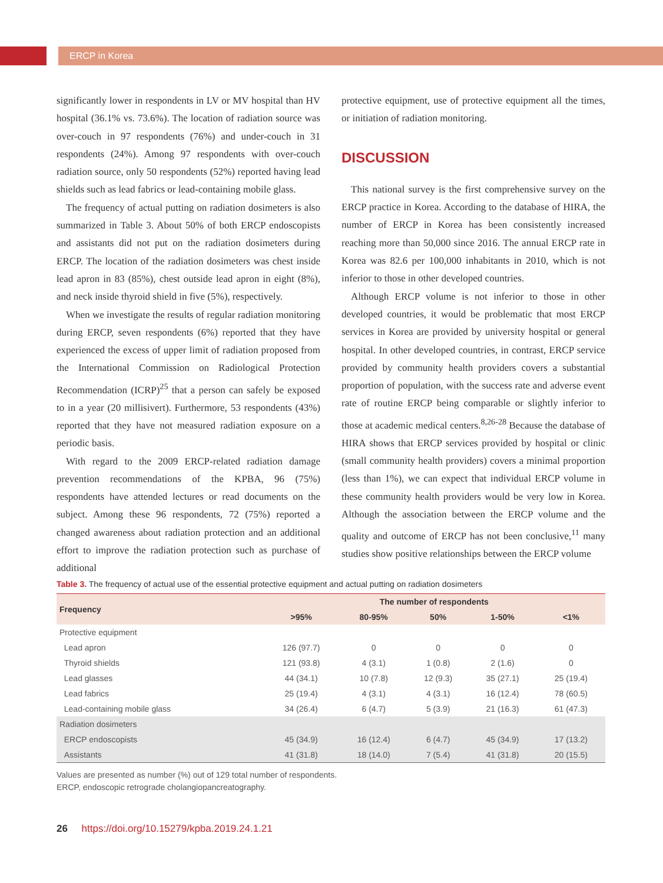ERCP in Korea
significantly lower in respondents in LV or MV hospital than HV hospital (36.1% vs. 73.6%). The location of radiation source was over-couch in 97 respondents (76%) and under-couch in 31 respondents (24%). Among 97 respondents with over-couch radiation source, only 50 respondents (52%) reported having lead shields such as lead fabrics or lead-containing mobile glass.
The frequency of actual putting on radiation dosimeters is also summarized in Table 3. About 50% of both ERCP endoscopists and assistants did not put on the radiation dosimeters during ERCP. The location of the radiation dosimeters was chest inside lead apron in 83 (85%), chest outside lead apron in eight (8%), and neck inside thyroid shield in five (5%), respectively.
When we investigate the results of regular radiation monitoring during ERCP, seven respondents (6%) reported that they have experienced the excess of upper limit of radiation proposed from the International Commission on Radiological Protection Recommendation (ICRP)<sup>25</sup> that a person can safely be exposed to in a year (20 millisivert). Furthermore, 53 respondents (43%) reported that they have not measured radiation exposure on a periodic basis.
With regard to the 2009 ERCP-related radiation damage prevention recommendations of the KPBA, 96 (75%) respondents have attended lectures or read documents on the subject. Among these 96 respondents, 72 (75%) reported a changed awareness about radiation protection and an additional effort to improve the radiation protection such as purchase of additional
protective equipment, use of protective equipment all the times, or initiation of radiation monitoring.
DISCUSSION
This national survey is the first comprehensive survey on the ERCP practice in Korea. According to the database of HIRA, the number of ERCP in Korea has been consistently increased reaching more than 50,000 since 2016. The annual ERCP rate in Korea was 82.6 per 100,000 inhabitants in 2010, which is not inferior to those in other developed countries.
Although ERCP volume is not inferior to those in other developed countries, it would be problematic that most ERCP services in Korea are provided by university hospital or general hospital. In other developed countries, in contrast, ERCP service provided by community health providers covers a substantial proportion of population, with the success rate and adverse event rate of routine ERCP being comparable or slightly inferior to those at academic medical centers.<sup>8,26-28</sup> Because the database of HIRA shows that ERCP services provided by hospital or clinic (small community health providers) covers a minimal proportion (less than 1%), we can expect that individual ERCP volume in these community health providers would be very low in Korea. Although the association between the ERCP volume and the quality and outcome of ERCP has not been conclusive,<sup>11</sup> many studies show positive relationships between the ERCP volume
Table 3. The frequency of actual use of the essential protective equipment and actual putting on radiation dosimeters
| Frequency | The number of respondents | | | | |
| --- | --- | --- | --- | --- | --- |
| | >95% | 80-95% | 50% | 1-50% | <1% |
| Protective equipment | | | | | |
| Lead apron | 126 (97.7) | 0 | 0 | 0 | 0 |
| Thyroid shields | 121 (93.8) | 4 (3.1) | 1 (0.8) | 2 (1.6) | 0 |
| Lead glasses | 44 (34.1) | 10 (7.8) | 12 (9.3) | 35 (27.1) | 25 (19.4) |
| Lead fabrics | 25 (19.4) | 4 (3.1) | 4 (3.1) | 16 (12.4) | 78 (60.5) |
| Lead-containing mobile glass | 34 (26.4) | 6 (4.7) | 5 (3.9) | 21 (16.3) | 61 (47.3) |
| Radiation dosimeters | | | | | |
| ERCP endoscopists | 45 (34.9) | 16 (12.4) | 6 (4.7) | 45 (34.9) | 17 (13.2) |
| Assistants | 41 (31.8) | 18 (14.0) | 7 (5.4) | 41 (31.8) | 20 (15.5) |
Values are presented as number (%) out of 129 total number of respondents.
ERCP, endoscopic retrograde cholangiopancreatography.
26 https://doi.org/10.15279/kpba.2019.24.1.21